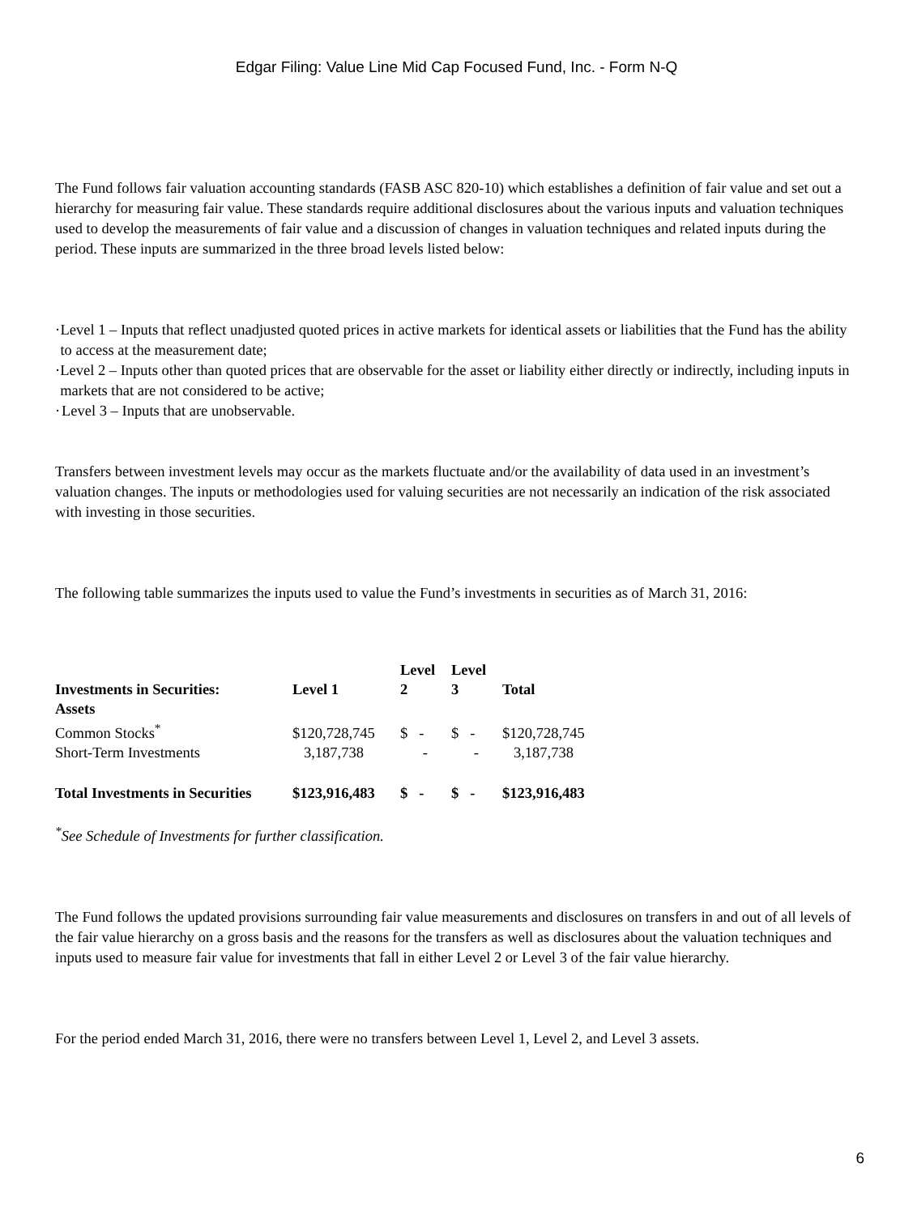Edgar Filing: Value Line Mid Cap Focused Fund, Inc. - Form N-Q
The Fund follows fair valuation accounting standards (FASB ASC 820-10) which establishes a definition of fair value and set out a hierarchy for measuring fair value. These standards require additional disclosures about the various inputs and valuation techniques used to develop the measurements of fair value and a discussion of changes in valuation techniques and related inputs during the period. These inputs are summarized in the three broad levels listed below:
· Level 1 – Inputs that reflect unadjusted quoted prices in active markets for identical assets or liabilities that the Fund has the ability to access at the measurement date;
· Level 2 – Inputs other than quoted prices that are observable for the asset or liability either directly or indirectly, including inputs in markets that are not considered to be active;
· Level 3 – Inputs that are unobservable.
Transfers between investment levels may occur as the markets fluctuate and/or the availability of data used in an investment’s valuation changes. The inputs or methodologies used for valuing securities are not necessarily an indication of the risk associated with investing in those securities.
The following table summarizes the inputs used to value the Fund’s investments in securities as of March 31, 2016:
| Investments in Securities: | Level 1 | Level 2 | Level 3 | Total |
| --- | --- | --- | --- | --- |
| Assets | | | | |
| Common Stocks<sup>*</sup> | $120,728,745 | $ - | $ - | $120,728,745 |
| Short-Term Investments | 3,187,738 | - | - | 3,187,738 |
| Total Investments in Securities | $123,916,483 | $ - | $ - | $123,916,483 |
<sup>*</sup> See Schedule of Investments for further classification.
The Fund follows the updated provisions surrounding fair value measurements and disclosures on transfers in and out of all levels of the fair value hierarchy on a gross basis and the reasons for the transfers as well as disclosures about the valuation techniques and inputs used to measure fair value for investments that fall in either Level 2 or Level 3 of the fair value hierarchy.
For the period ended March 31, 2016, there were no transfers between Level 1, Level 2, and Level 3 assets.
6